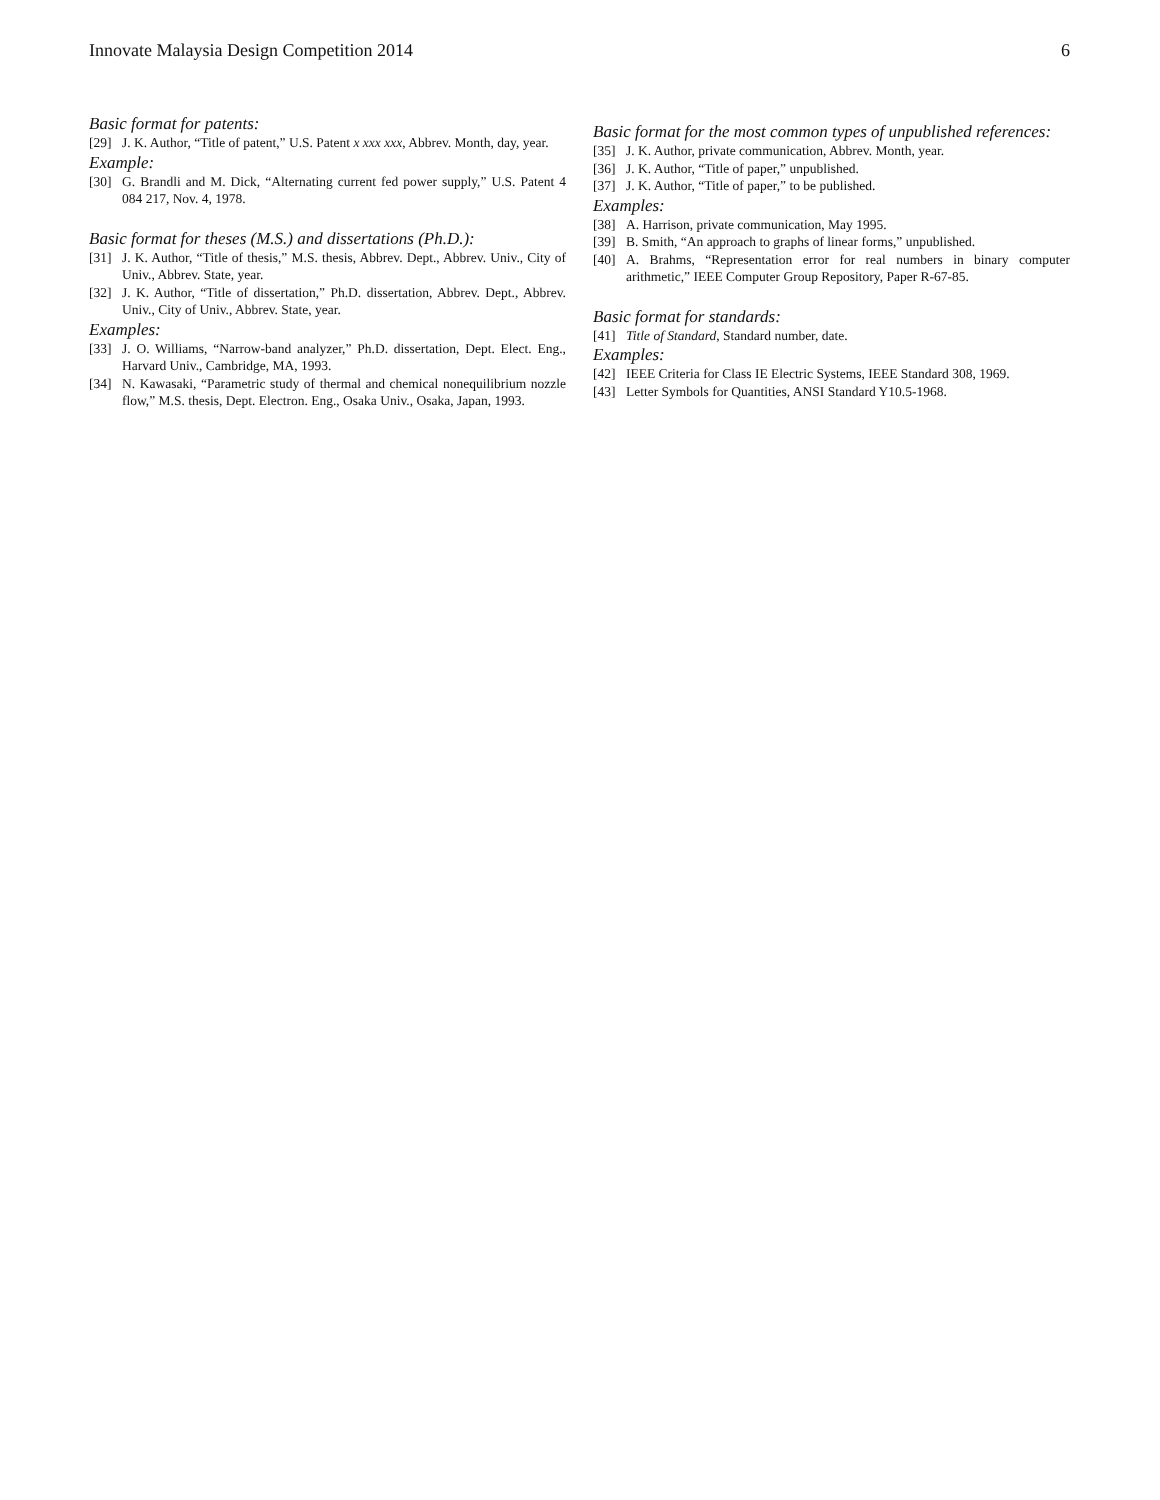Innovate Malaysia Design Competition 2014 6
Basic format for patents:
[29] J. K. Author, “Title of patent,” U.S. Patent x xxx xxx, Abbrev. Month, day, year.
Example:
[30] G. Brandli and M. Dick, “Alternating current fed power supply,” U.S. Patent 4 084 217, Nov. 4, 1978.
Basic format for theses (M.S.) and dissertations (Ph.D.):
[31] J. K. Author, “Title of thesis,” M.S. thesis, Abbrev. Dept., Abbrev. Univ., City of Univ., Abbrev. State, year.
[32] J. K. Author, “Title of dissertation,” Ph.D. dissertation, Abbrev. Dept., Abbrev. Univ., City of Univ., Abbrev. State, year.
Examples:
[33] J. O. Williams, “Narrow-band analyzer,” Ph.D. dissertation, Dept. Elect. Eng., Harvard Univ., Cambridge, MA, 1993.
[34] N. Kawasaki, “Parametric study of thermal and chemical nonequilibrium nozzle flow,” M.S. thesis, Dept. Electron. Eng., Osaka Univ., Osaka, Japan, 1993.
Basic format for the most common types of unpublished references:
[35] J. K. Author, private communication, Abbrev. Month, year.
[36] J. K. Author, “Title of paper,” unpublished.
[37] J. K. Author, “Title of paper,” to be published.
Examples:
[38] A. Harrison, private communication, May 1995.
[39] B. Smith, “An approach to graphs of linear forms,” unpublished.
[40] A. Brahms, “Representation error for real numbers in binary computer arithmetic,” IEEE Computer Group Repository, Paper R-67-85.
Basic format for standards:
[41] Title of Standard, Standard number, date.
Examples:
[42] IEEE Criteria for Class IE Electric Systems, IEEE Standard 308, 1969.
[43] Letter Symbols for Quantities, ANSI Standard Y10.5-1968.